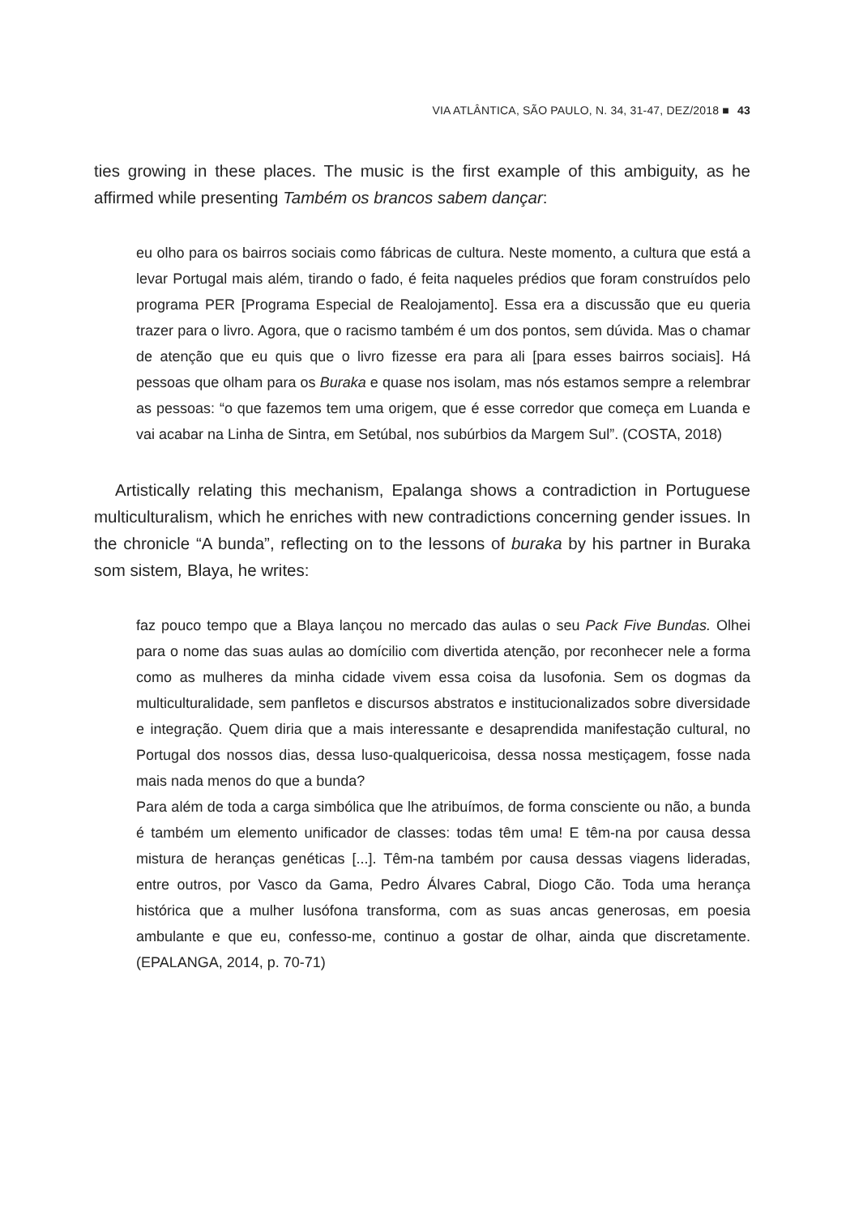VIA ATLÂNTICA, SÃO PAULO, N. 34, 31-47, DEZ/2018 ■ 43
ties growing in these places. The music is the first example of this ambiguity, as he affirmed while presenting Também os brancos sabem dançar:
eu olho para os bairros sociais como fábricas de cultura. Neste momento, a cultura que está a levar Portugal mais além, tirando o fado, é feita naqueles prédios que foram construídos pelo programa PER [Programa Especial de Realojamento]. Essa era a discussão que eu queria trazer para o livro. Agora, que o racismo também é um dos pontos, sem dúvida. Mas o chamar de atenção que eu quis que o livro fizesse era para ali [para esses bairros sociais]. Há pessoas que olham para os Buraka e quase nos isolam, mas nós estamos sempre a relembrar as pessoas: “o que fazemos tem uma origem, que é esse corredor que começa em Luanda e vai acabar na Linha de Sintra, em Setúbal, nos subúrbios da Margem Sul”. (COSTA, 2018)
Artistically relating this mechanism, Epalanga shows a contradiction in Portuguese multiculturalism, which he enriches with new contradictions concerning gender issues. In the chronicle “A bunda”, reflecting on to the lessons of buraka by his partner in Buraka som sistem, Blaya, he writes:
faz pouco tempo que a Blaya lançou no mercado das aulas o seu Pack Five Bundas. Olhei para o nome das suas aulas ao domícilio com divertida atenção, por reconhecer nele a forma como as mulheres da minha cidade vivem essa coisa da lusofonia. Sem os dogmas da multiculturalidade, sem panfletos e discursos abstratos e institucionalizados sobre diversidade e integração. Quem diria que a mais interessante e desaprendida manifestação cultural, no Portugal dos nossos dias, dessa luso-qualquericoisa, dessa nossa mestiçagem, fosse nada mais nada menos do que a bunda?
Para além de toda a carga simbólica que lhe atribuímos, de forma consciente ou não, a bunda é também um elemento unificador de classes: todas têm uma! E têm-na por causa dessa mistura de heranças genéticas [...]. Têm-na também por causa dessas viagens lideradas, entre outros, por Vasco da Gama, Pedro Álvares Cabral, Diogo Cão. Toda uma herança histórica que a mulher lusófona transforma, com as suas ancas generosas, em poesia ambulante e que eu, confesso-me, continuo a gostar de olhar, ainda que discretamente. (EPALANGA, 2014, p. 70-71)